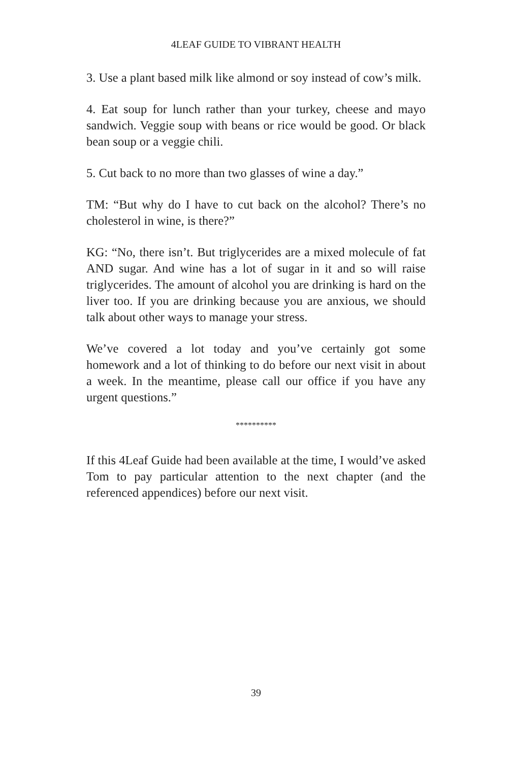4LEAF GUIDE TO VIBRANT HEALTH
3. Use a plant based milk like almond or soy instead of cow’s milk.
4. Eat soup for lunch rather than your turkey, cheese and mayo sandwich. Veggie soup with beans or rice would be good. Or black bean soup or a veggie chili.
5. Cut back to no more than two glasses of wine a day.”
TM: “But why do I have to cut back on the alcohol? There’s no cholesterol in wine, is there?”
KG: “No, there isn’t. But triglycerides are a mixed molecule of fat AND sugar. And wine has a lot of sugar in it and so will raise triglycerides. The amount of alcohol you are drinking is hard on the liver too. If you are drinking because you are anxious, we should talk about other ways to manage your stress.
We’ve covered a lot today and you’ve certainly got some homework and a lot of thinking to do before our next visit in about a week. In the meantime, please call our office if you have any urgent questions.”
**********
If this 4Leaf Guide had been available at the time, I would’ve asked Tom to pay particular attention to the next chapter (and the referenced appendices) before our next visit.
39